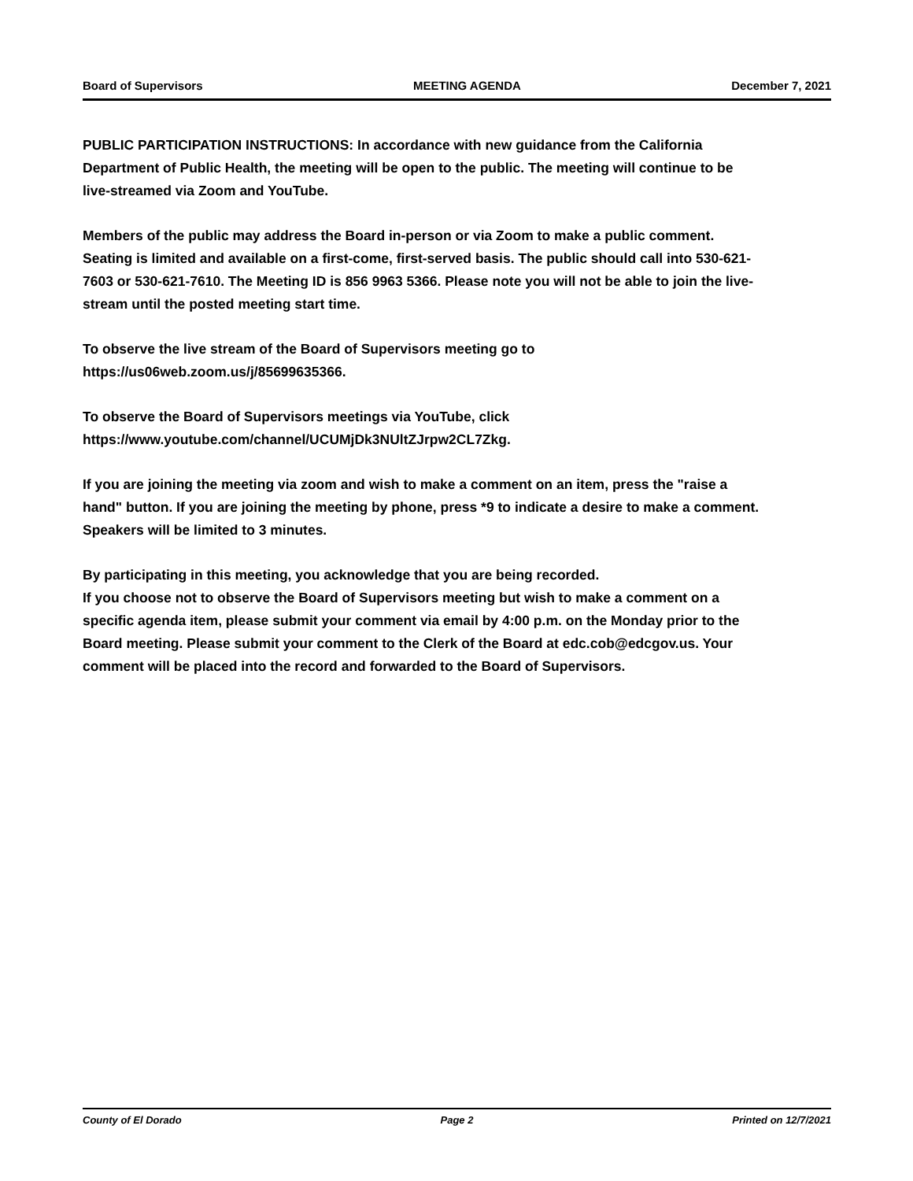Board of Supervisors MEETING AGENDA December 7, 2021
PUBLIC PARTICIPATION INSTRUCTIONS: In accordance with new guidance from the California Department of Public Health, the meeting will be open to the public. The meeting will continue to be live-streamed via Zoom and YouTube.
Members of the public may address the Board in-person or via Zoom to make a public comment. Seating is limited and available on a first-come, first-served basis. The public should call into 530-621-7603 or 530-621-7610. The Meeting ID is 856 9963 5366. Please note you will not be able to join the live-stream until the posted meeting start time.
To observe the live stream of the Board of Supervisors meeting go to
https://us06web.zoom.us/j/85699635366.
To observe the Board of Supervisors meetings via YouTube, click
https://www.youtube.com/channel/UCUMjDk3NUltZJrpw2CL7Zkg.
If you are joining the meeting via zoom and wish to make a comment on an item, press the "raise a hand" button. If you are joining the meeting by phone, press *9 to indicate a desire to make a comment. Speakers will be limited to 3 minutes.
By participating in this meeting, you acknowledge that you are being recorded.
If you choose not to observe the Board of Supervisors meeting but wish to make a comment on a specific agenda item, please submit your comment via email by 4:00 p.m. on the Monday prior to the Board meeting. Please submit your comment to the Clerk of the Board at edc.cob@edcgov.us. Your comment will be placed into the record and forwarded to the Board of Supervisors.
County of El Dorado Page 2 Printed on 12/7/2021